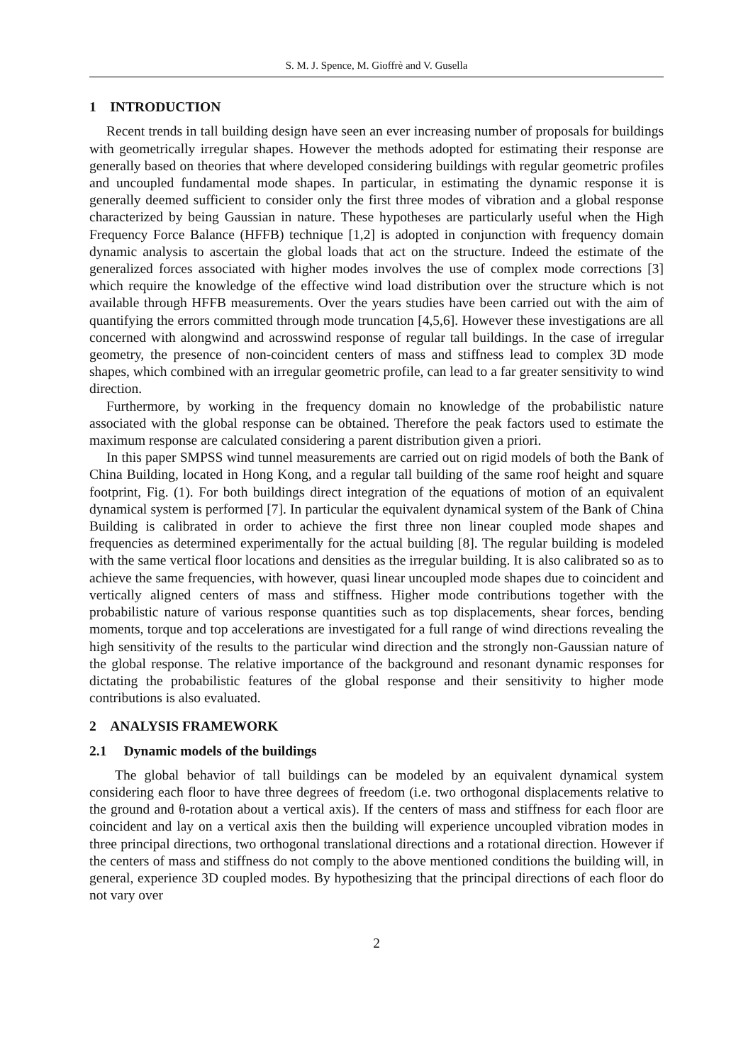S. M. J. Spence, M. Gioffrè and V. Gusella
1 INTRODUCTION
Recent trends in tall building design have seen an ever increasing number of proposals for buildings with geometrically irregular shapes. However the methods adopted for estimating their response are generally based on theories that where developed considering buildings with regular geometric profiles and uncoupled fundamental mode shapes. In particular, in estimating the dynamic response it is generally deemed sufficient to consider only the first three modes of vibration and a global response characterized by being Gaussian in nature. These hypotheses are particularly useful when the High Frequency Force Balance (HFFB) technique [1,2] is adopted in conjunction with frequency domain dynamic analysis to ascertain the global loads that act on the structure. Indeed the estimate of the generalized forces associated with higher modes involves the use of complex mode corrections [3] which require the knowledge of the effective wind load distribution over the structure which is not available through HFFB measurements. Over the years studies have been carried out with the aim of quantifying the errors committed through mode truncation [4,5,6]. However these investigations are all concerned with alongwind and acrosswind response of regular tall buildings. In the case of irregular geometry, the presence of non-coincident centers of mass and stiffness lead to complex 3D mode shapes, which combined with an irregular geometric profile, can lead to a far greater sensitivity to wind direction.
Furthermore, by working in the frequency domain no knowledge of the probabilistic nature associated with the global response can be obtained. Therefore the peak factors used to estimate the maximum response are calculated considering a parent distribution given a priori.
In this paper SMPSS wind tunnel measurements are carried out on rigid models of both the Bank of China Building, located in Hong Kong, and a regular tall building of the same roof height and square footprint, Fig. (1). For both buildings direct integration of the equations of motion of an equivalent dynamical system is performed [7]. In particular the equivalent dynamical system of the Bank of China Building is calibrated in order to achieve the first three non linear coupled mode shapes and frequencies as determined experimentally for the actual building [8]. The regular building is modeled with the same vertical floor locations and densities as the irregular building. It is also calibrated so as to achieve the same frequencies, with however, quasi linear uncoupled mode shapes due to coincident and vertically aligned centers of mass and stiffness. Higher mode contributions together with the probabilistic nature of various response quantities such as top displacements, shear forces, bending moments, torque and top accelerations are investigated for a full range of wind directions revealing the high sensitivity of the results to the particular wind direction and the strongly non-Gaussian nature of the global response. The relative importance of the background and resonant dynamic responses for dictating the probabilistic features of the global response and their sensitivity to higher mode contributions is also evaluated.
2 ANALYSIS FRAMEWORK
2.1 Dynamic models of the buildings
The global behavior of tall buildings can be modeled by an equivalent dynamical system considering each floor to have three degrees of freedom (i.e. two orthogonal displacements relative to the ground and θ-rotation about a vertical axis). If the centers of mass and stiffness for each floor are coincident and lay on a vertical axis then the building will experience uncoupled vibration modes in three principal directions, two orthogonal translational directions and a rotational direction. However if the centers of mass and stiffness do not comply to the above mentioned conditions the building will, in general, experience 3D coupled modes. By hypothesizing that the principal directions of each floor do not vary over
2